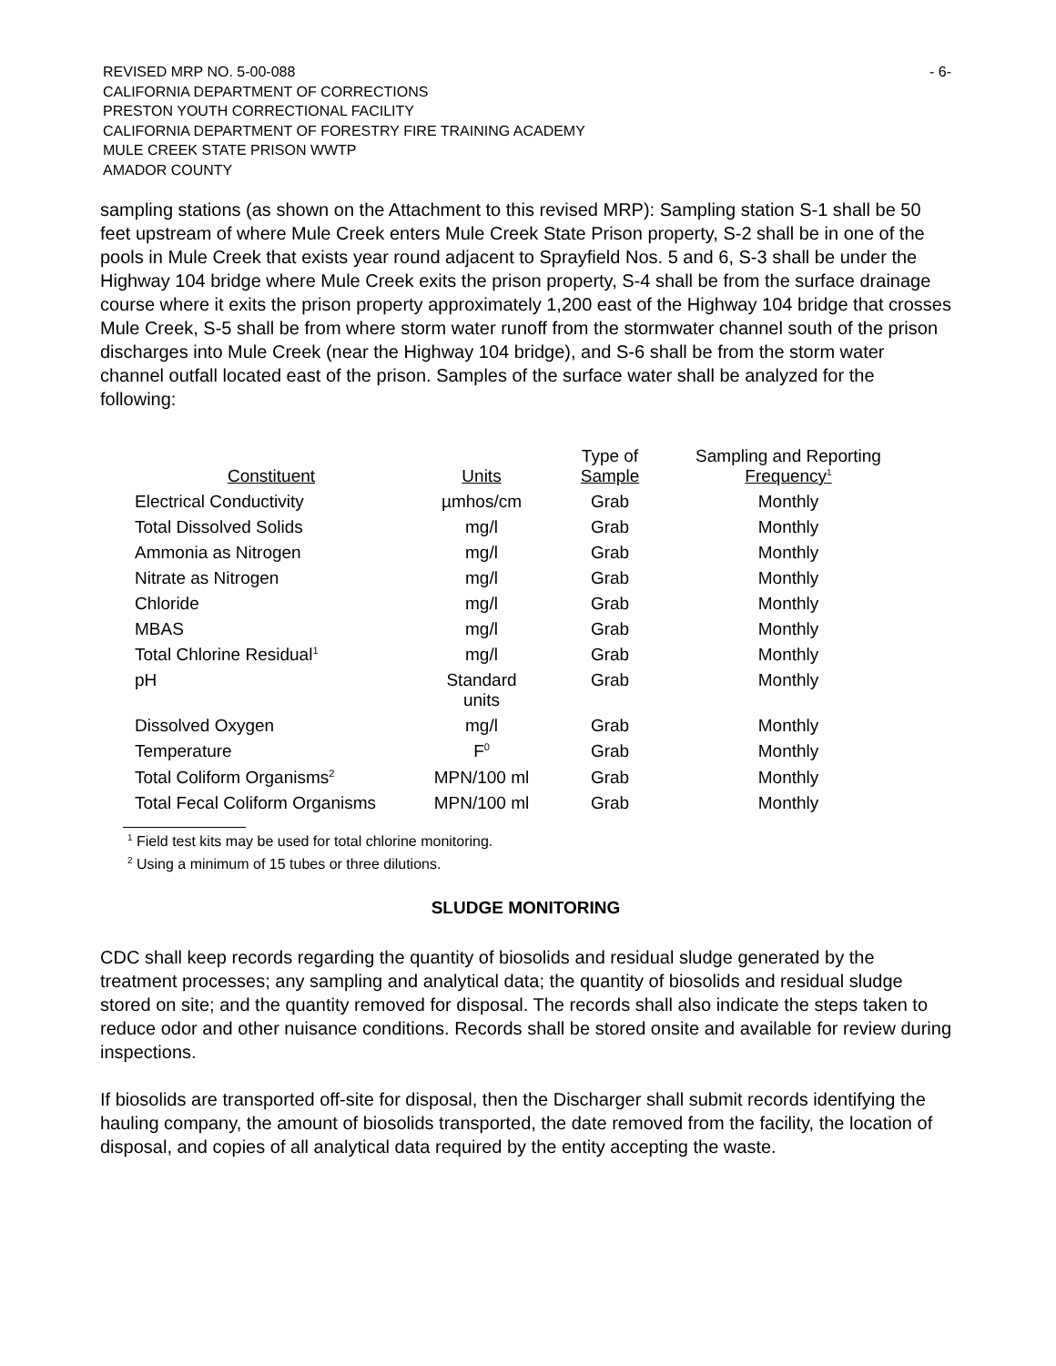REVISED MRP NO. 5-00-088
CALIFORNIA DEPARTMENT OF CORRECTIONS
PRESTON YOUTH CORRECTIONAL FACILITY
CALIFORNIA DEPARTMENT OF FORESTRY FIRE TRAINING ACADEMY
MULE CREEK STATE PRISON WWTP
AMADOR COUNTY
- 6-
sampling stations (as shown on the Attachment to this revised MRP): Sampling station S-1 shall be 50 feet upstream of where Mule Creek enters Mule Creek State Prison property, S-2 shall be in one of the pools in Mule Creek that exists year round adjacent to Sprayfield Nos. 5 and 6, S-3 shall be under the Highway 104 bridge where Mule Creek exits the prison property, S-4 shall be from the surface drainage course where it exits the prison property approximately 1,200 east of the Highway 104 bridge that crosses Mule Creek, S-5 shall be from where storm water runoff from the stormwater channel south of the prison discharges into Mule Creek (near the Highway 104 bridge), and S-6 shall be from the storm water channel outfall located east of the prison. Samples of the surface water shall be analyzed for the following:
| Constituent | Units | Type of Sample | Sampling and Reporting Frequency<sup>1</sup> |
| --- | --- | --- | --- |
| Electrical Conductivity | µmhos/cm | Grab | Monthly |
| Total Dissolved Solids | mg/l | Grab | Monthly |
| Ammonia as Nitrogen | mg/l | Grab | Monthly |
| Nitrate as Nitrogen | mg/l | Grab | Monthly |
| Chloride | mg/l | Grab | Monthly |
| MBAS | mg/l | Grab | Monthly |
| Total Chlorine Residual<sup>1</sup> | mg/l | Grab | Monthly |
| pH | Standard units | Grab | Monthly |
| Dissolved Oxygen | mg/l | Grab | Monthly |
| Temperature | F<sup>0</sup> | Grab | Monthly |
| Total Coliform Organisms<sup>2</sup> | MPN/100 ml | Grab | Monthly |
| Total Fecal Coliform Organisms | MPN/100 ml | Grab | Monthly |
<sup>1</sup> Field test kits may be used for total chlorine monitoring.
<sup>2</sup> Using a minimum of 15 tubes or three dilutions.
SLUDGE MONITORING
CDC shall keep records regarding the quantity of biosolids and residual sludge generated by the treatment processes; any sampling and analytical data; the quantity of biosolids and residual sludge stored on site; and the quantity removed for disposal. The records shall also indicate the steps taken to reduce odor and other nuisance conditions. Records shall be stored onsite and available for review during inspections.
If biosolids are transported off-site for disposal, then the Discharger shall submit records identifying the hauling company, the amount of biosolids transported, the date removed from the facility, the location of disposal, and copies of all analytical data required by the entity accepting the waste.